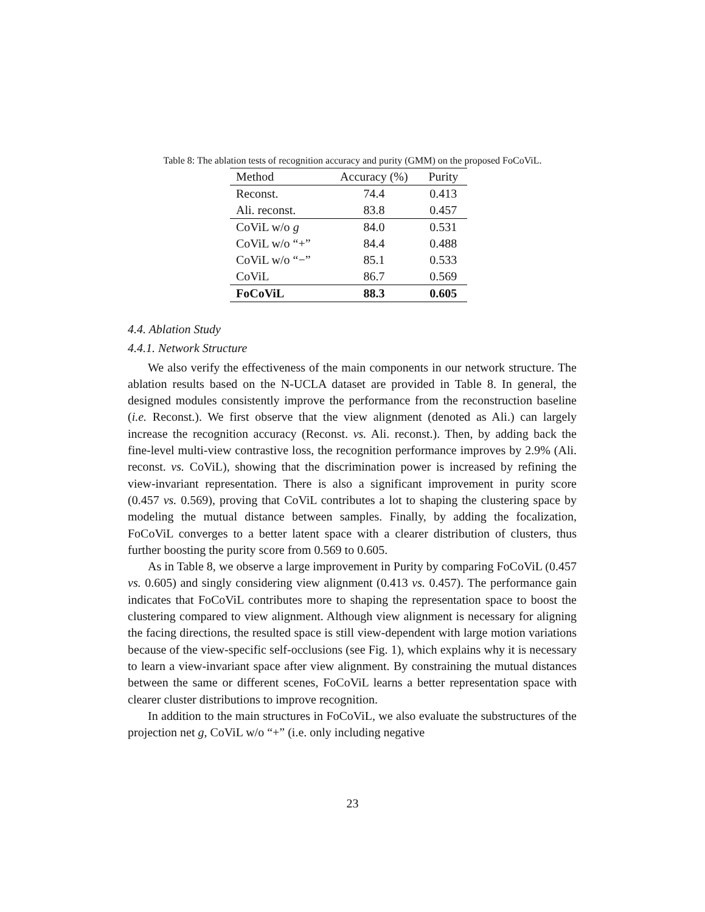Table 8: The ablation tests of recognition accuracy and purity (GMM) on the proposed FoCoViL.
| Method | Accuracy (%) | Purity |
| --- | --- | --- |
| Reconst. | 74.4 | 0.413 |
| Ali. reconst. | 83.8 | 0.457 |
| CoViL w/o g | 84.0 | 0.531 |
| CoViL w/o “+” | 84.4 | 0.488 |
| CoViL w/o “−” | 85.1 | 0.533 |
| CoViL | 86.7 | 0.569 |
| FoCoViL | 88.3 | 0.605 |
4.4. Ablation Study
4.4.1. Network Structure
We also verify the effectiveness of the main components in our network structure. The ablation results based on the N-UCLA dataset are provided in Table 8. In general, the designed modules consistently improve the performance from the reconstruction baseline (i.e. Reconst.). We first observe that the view alignment (denoted as Ali.) can largely increase the recognition accuracy (Reconst. vs. Ali. reconst.). Then, by adding back the fine-level multi-view contrastive loss, the recognition performance improves by 2.9% (Ali. reconst. vs. CoViL), showing that the discrimination power is increased by refining the view-invariant representation. There is also a significant improvement in purity score (0.457 vs. 0.569), proving that CoViL contributes a lot to shaping the clustering space by modeling the mutual distance between samples. Finally, by adding the focalization, FoCoViL converges to a better latent space with a clearer distribution of clusters, thus further boosting the purity score from 0.569 to 0.605.
As in Table 8, we observe a large improvement in Purity by comparing FoCoViL (0.457 vs. 0.605) and singly considering view alignment (0.413 vs. 0.457). The performance gain indicates that FoCoViL contributes more to shaping the representation space to boost the clustering compared to view alignment. Although view alignment is necessary for aligning the facing directions, the resulted space is still view-dependent with large motion variations because of the view-specific self-occlusions (see Fig. 1), which explains why it is necessary to learn a view-invariant space after view alignment. By constraining the mutual distances between the same or different scenes, FoCoViL learns a better representation space with clearer cluster distributions to improve recognition.
In addition to the main structures in FoCoViL, we also evaluate the substructures of the projection net g, CoViL w/o “+” (i.e. only including negative
23